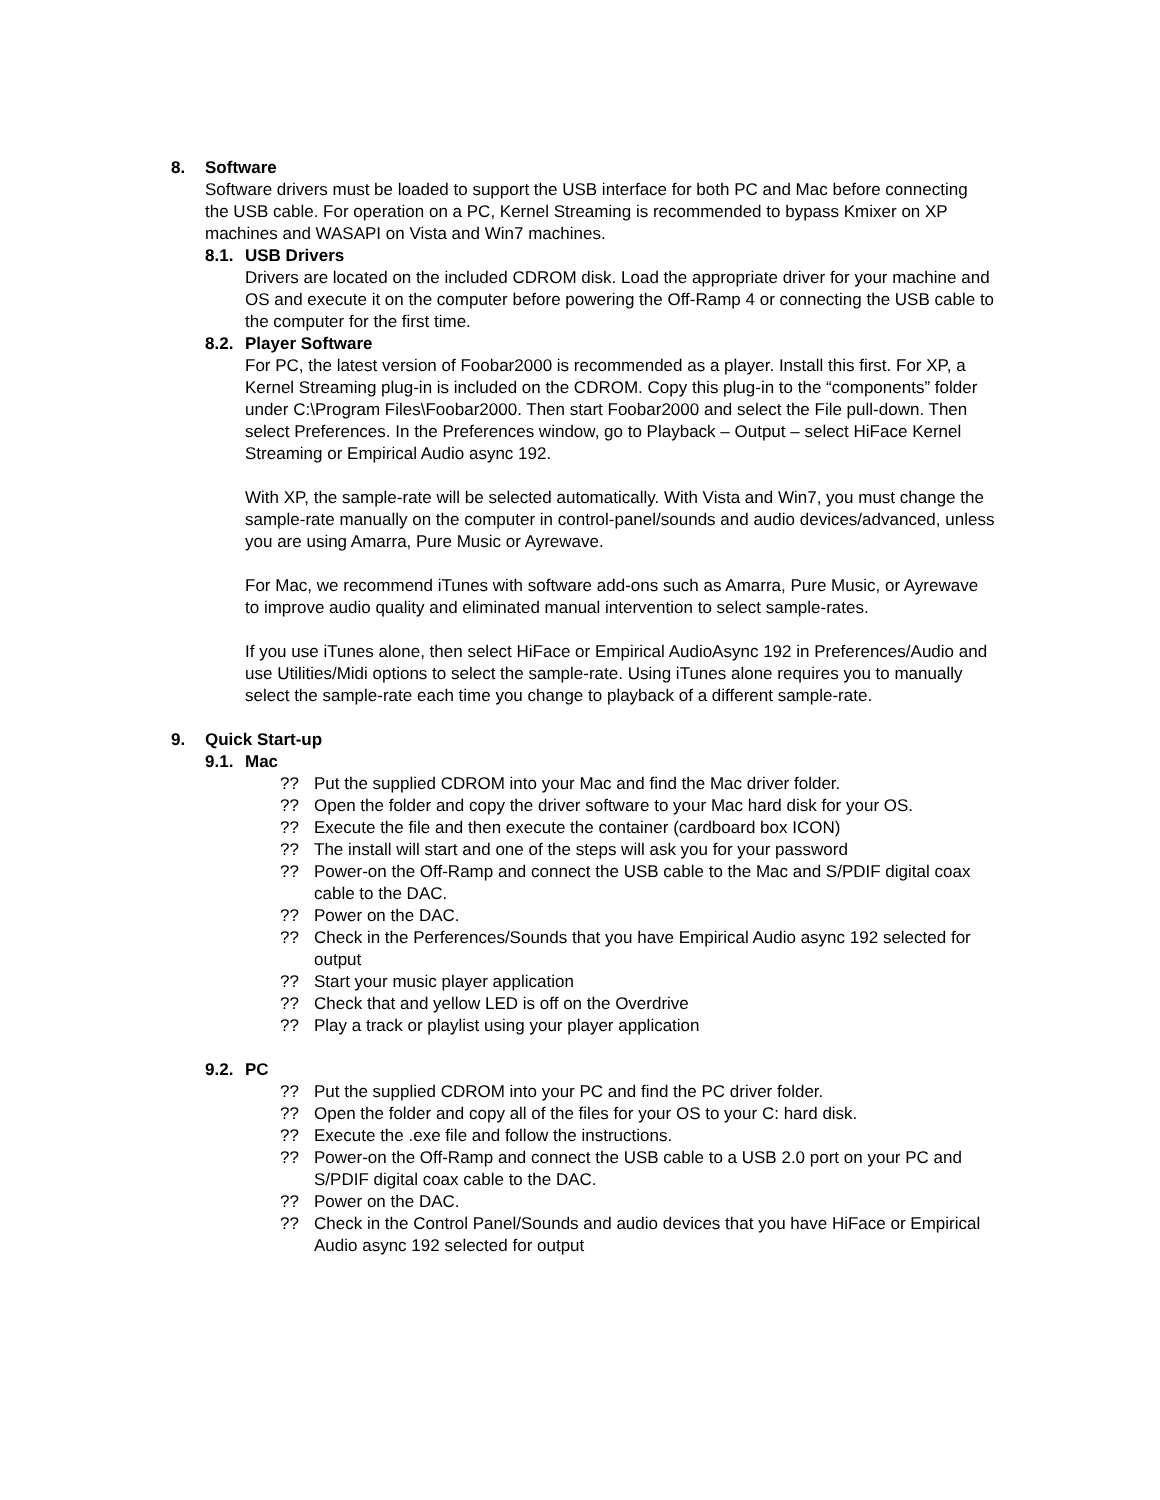8. Software
Software drivers must be loaded to support the USB interface for both PC and Mac before connecting the USB cable. For operation on a PC, Kernel Streaming is recommended to bypass Kmixer on XP machines and WASAPI on Vista and Win7 machines.
8.1. USB Drivers
Drivers are located on the included CDROM disk. Load the appropriate driver for your machine and OS and execute it on the computer before powering the Off-Ramp 4 or connecting the USB cable to the computer for the first time.
8.2. Player Software
For PC, the latest version of Foobar2000 is recommended as a player. Install this first. For XP, a Kernel Streaming plug-in is included on the CDROM. Copy this plug-in to the “components” folder under C:\Program Files\Foobar2000. Then start Foobar2000 and select the File pull-down. Then select Preferences. In the Preferences window, go to Playback – Output – select HiFace Kernel Streaming or Empirical Audio async 192.
With XP, the sample-rate will be selected automatically. With Vista and Win7, you must change the sample-rate manually on the computer in control-panel/sounds and audio devices/advanced, unless you are using Amarra, Pure Music or Ayrewave.
For Mac, we recommend iTunes with software add-ons such as Amarra, Pure Music, or Ayrewave to improve audio quality and eliminated manual intervention to select sample-rates.
If you use iTunes alone, then select HiFace or Empirical AudioAsync 192 in Preferences/Audio and use Utilities/Midi options to select the sample-rate. Using iTunes alone requires you to manually select the sample-rate each time you change to playback of a different sample-rate.
9. Quick Start-up
9.1. Mac
?? Put the supplied CDROM into your Mac and find the Mac driver folder.
?? Open the folder and copy the driver software to your Mac hard disk for your OS.
?? Execute the file and then execute the container (cardboard box ICON)
?? The install will start and one of the steps will ask you for your password
?? Power-on the Off-Ramp and connect the USB cable to the Mac and S/PDIF digital coax cable to the DAC.
?? Power on the DAC.
?? Check in the Perferences/Sounds that you have Empirical Audio async 192 selected for output
?? Start your music player application
?? Check that and yellow LED is off on the Overdrive
?? Play a track or playlist using your player application
9.2. PC
?? Put the supplied CDROM into your PC and find the PC driver folder.
?? Open the folder and copy all of the files for your OS to your C: hard disk.
?? Execute the .exe file and follow the instructions.
?? Power-on the Off-Ramp and connect the USB cable to a USB 2.0 port on your PC and S/PDIF digital coax cable to the DAC.
?? Power on the DAC.
?? Check in the Control Panel/Sounds and audio devices that you have HiFace or Empirical Audio async 192 selected for output